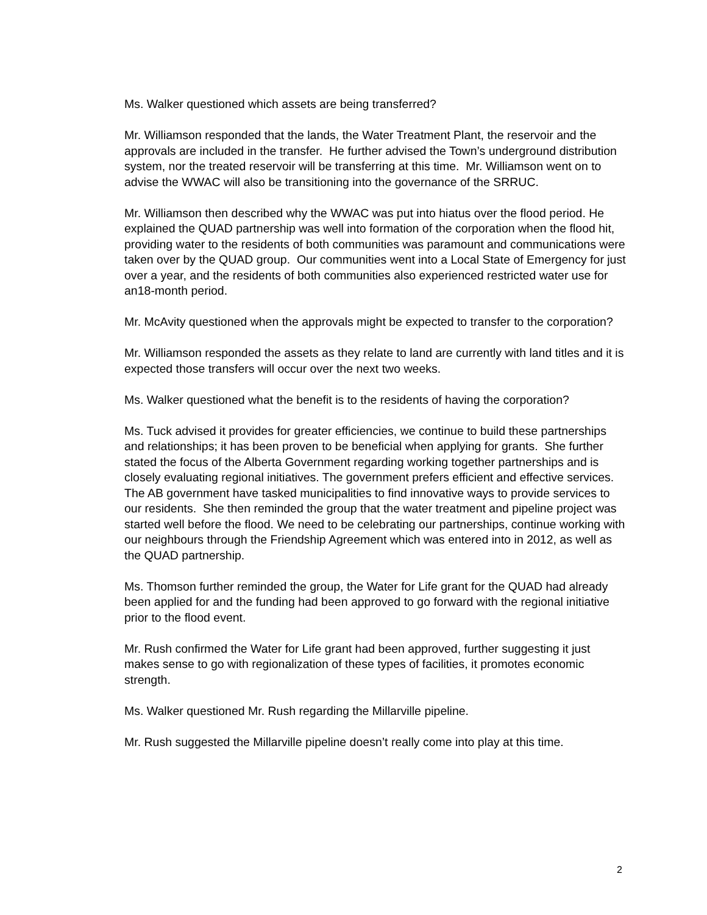Ms. Walker questioned which assets are being transferred?
Mr. Williamson responded that the lands, the Water Treatment Plant, the reservoir and the approvals are included in the transfer. He further advised the Town’s underground distribution system, nor the treated reservoir will be transferring at this time. Mr. Williamson went on to advise the WWAC will also be transitioning into the governance of the SRRUC.
Mr. Williamson then described why the WWAC was put into hiatus over the flood period. He explained the QUAD partnership was well into formation of the corporation when the flood hit, providing water to the residents of both communities was paramount and communications were taken over by the QUAD group. Our communities went into a Local State of Emergency for just over a year, and the residents of both communities also experienced restricted water use for an18-month period.
Mr. McAvity questioned when the approvals might be expected to transfer to the corporation?
Mr. Williamson responded the assets as they relate to land are currently with land titles and it is expected those transfers will occur over the next two weeks.
Ms. Walker questioned what the benefit is to the residents of having the corporation?
Ms. Tuck advised it provides for greater efficiencies, we continue to build these partnerships and relationships; it has been proven to be beneficial when applying for grants. She further stated the focus of the Alberta Government regarding working together partnerships and is closely evaluating regional initiatives. The government prefers efficient and effective services. The AB government have tasked municipalities to find innovative ways to provide services to our residents. She then reminded the group that the water treatment and pipeline project was started well before the flood. We need to be celebrating our partnerships, continue working with our neighbours through the Friendship Agreement which was entered into in 2012, as well as the QUAD partnership.
Ms. Thomson further reminded the group, the Water for Life grant for the QUAD had already been applied for and the funding had been approved to go forward with the regional initiative prior to the flood event.
Mr. Rush confirmed the Water for Life grant had been approved, further suggesting it just makes sense to go with regionalization of these types of facilities, it promotes economic strength.
Ms. Walker questioned Mr. Rush regarding the Millarville pipeline.
Mr. Rush suggested the Millarville pipeline doesn’t really come into play at this time.
2